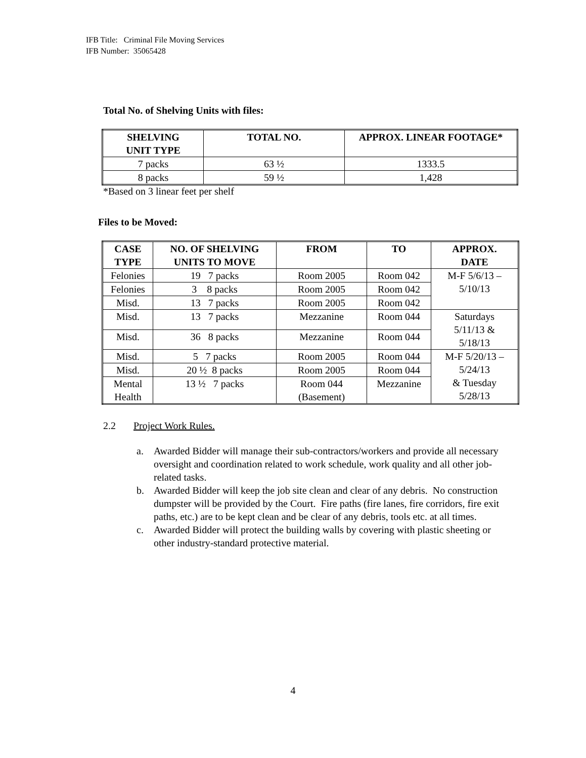IFB Title: Criminal File Moving Services
IFB Number: 35065428
Total No. of Shelving Units with files:
| SHELVING UNIT TYPE | TOTAL NO. | APPROX. LINEAR FOOTAGE* |
| --- | --- | --- |
| 7 packs | 63 ½ | 1333.5 |
| 8 packs | 59 ½ | 1,428 |
*Based on 3 linear feet per shelf
Files to be Moved:
| CASE TYPE | NO. OF SHELVING UNITS TO MOVE | FROM | TO | APPROX. DATE |
| --- | --- | --- | --- | --- |
| Felonies | 19 7 packs | Room 2005 | Room 042 | M-F 5/6/13 – 5/10/13 |
| Felonies | 3 8 packs | Room 2005 | Room 042 | |
| Misd. | 13 7 packs | Room 2005 | Room 042 | |
| Misd. | 13 7 packs | Mezzanine | Room 044 | Saturdays 5/11/13 & 5/18/13 |
| Misd. | 36 8 packs | Mezzanine | Room 044 | |
| Misd. | 5 7 packs | Room 2005 | Room 044 | M-F 5/20/13 – 5/24/13 & Tuesday 5/28/13 |
| Misd. | 20 ½ 8 packs | Room 2005 | Room 044 | |
| Mental Health | 13 ½ 7 packs | Room 044 (Basement) | Mezzanine | |
2.2 Project Work Rules.
a. Awarded Bidder will manage their sub-contractors/workers and provide all necessary oversight and coordination related to work schedule, work quality and all other job-related tasks.
b. Awarded Bidder will keep the job site clean and clear of any debris. No construction dumpster will be provided by the Court. Fire paths (fire lanes, fire corridors, fire exit paths, etc.) are to be kept clean and be clear of any debris, tools etc. at all times.
c. Awarded Bidder will protect the building walls by covering with plastic sheeting or other industry-standard protective material.
4